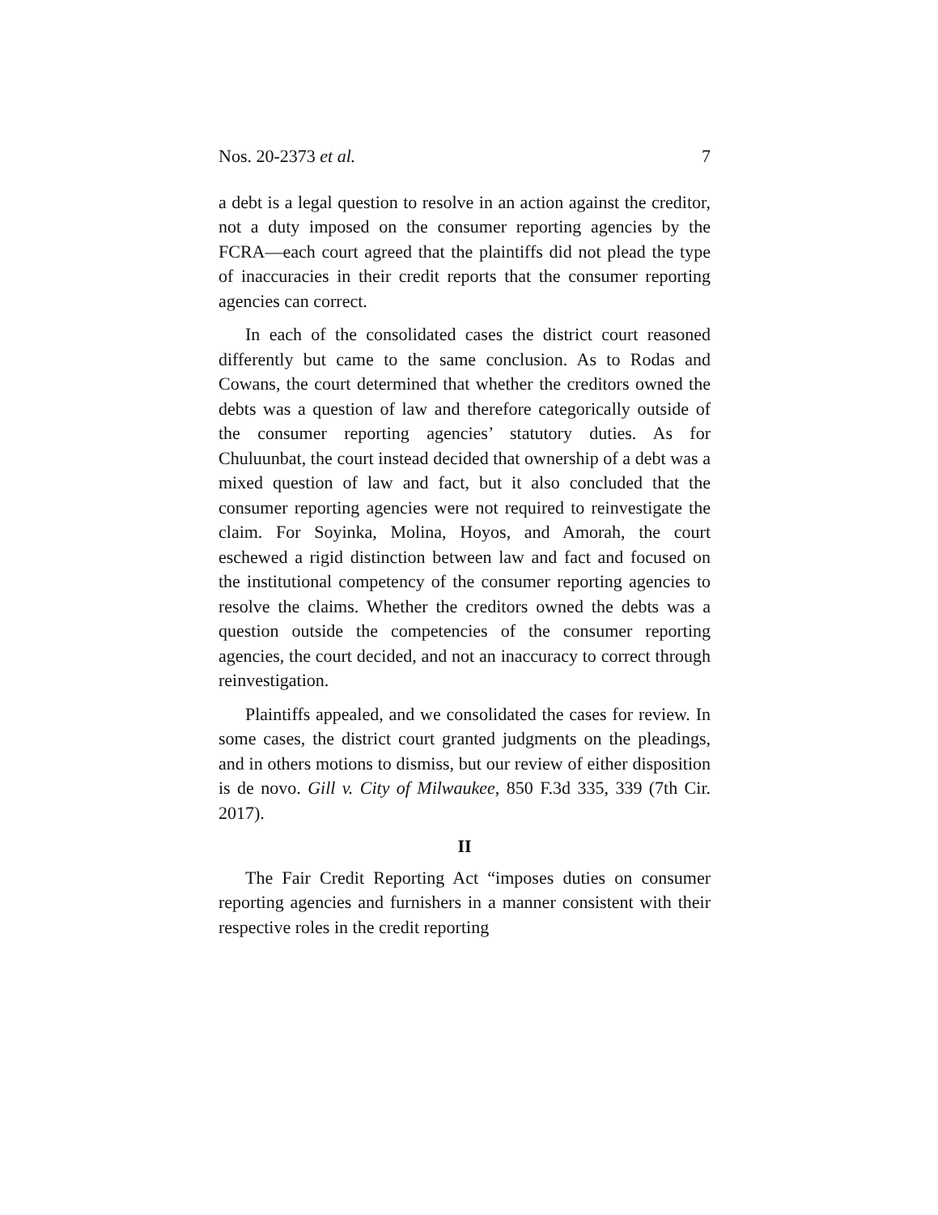Nos. 20-2373 et al. 7
a debt is a legal question to resolve in an action against the creditor, not a duty imposed on the consumer reporting agencies by the FCRA—each court agreed that the plaintiffs did not plead the type of inaccuracies in their credit reports that the consumer reporting agencies can correct.
In each of the consolidated cases the district court reasoned differently but came to the same conclusion. As to Rodas and Cowans, the court determined that whether the creditors owned the debts was a question of law and therefore categorically outside of the consumer reporting agencies’ statutory duties. As for Chuluunbat, the court instead decided that ownership of a debt was a mixed question of law and fact, but it also concluded that the consumer reporting agencies were not required to reinvestigate the claim. For Soyinka, Molina, Hoyos, and Amorah, the court eschewed a rigid distinction between law and fact and focused on the institutional competency of the consumer reporting agencies to resolve the claims. Whether the creditors owned the debts was a question outside the competencies of the consumer reporting agencies, the court decided, and not an inaccuracy to correct through reinvestigation.
Plaintiffs appealed, and we consolidated the cases for review. In some cases, the district court granted judgments on the pleadings, and in others motions to dismiss, but our review of either disposition is de novo. Gill v. City of Milwaukee, 850 F.3d 335, 339 (7th Cir. 2017).
II
The Fair Credit Reporting Act “imposes duties on consumer reporting agencies and furnishers in a manner consistent with their respective roles in the credit reporting